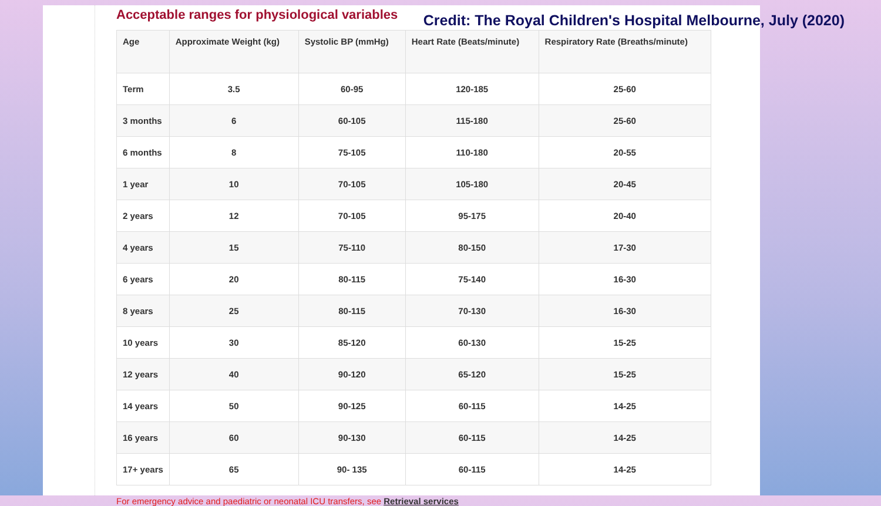Acceptable ranges for physiological variables
Credit: The Royal Children's Hospital Melbourne, July (2020)
| Age | Approximate Weight (kg) | Systolic BP (mmHg) | Heart Rate (Beats/minute) | Respiratory Rate (Breaths/minute) |
| --- | --- | --- | --- | --- |
| Term | 3.5 | 60-95 | 120-185 | 25-60 |
| 3 months | 6 | 60-105 | 115-180 | 25-60 |
| 6 months | 8 | 75-105 | 110-180 | 20-55 |
| 1 year | 10 | 70-105 | 105-180 | 20-45 |
| 2 years | 12 | 70-105 | 95-175 | 20-40 |
| 4 years | 15 | 75-110 | 80-150 | 17-30 |
| 6 years | 20 | 80-115 | 75-140 | 16-30 |
| 8 years | 25 | 80-115 | 70-130 | 16-30 |
| 10 years | 30 | 85-120 | 60-130 | 15-25 |
| 12 years | 40 | 90-120 | 65-120 | 15-25 |
| 14 years | 50 | 90-125 | 60-115 | 14-25 |
| 16 years | 60 | 90-130 | 60-115 | 14-25 |
| 17+ years | 65 | 90- 135 | 60-115 | 14-25 |
For emergency advice and paediatric or neonatal ICU transfers, see Retrieval services